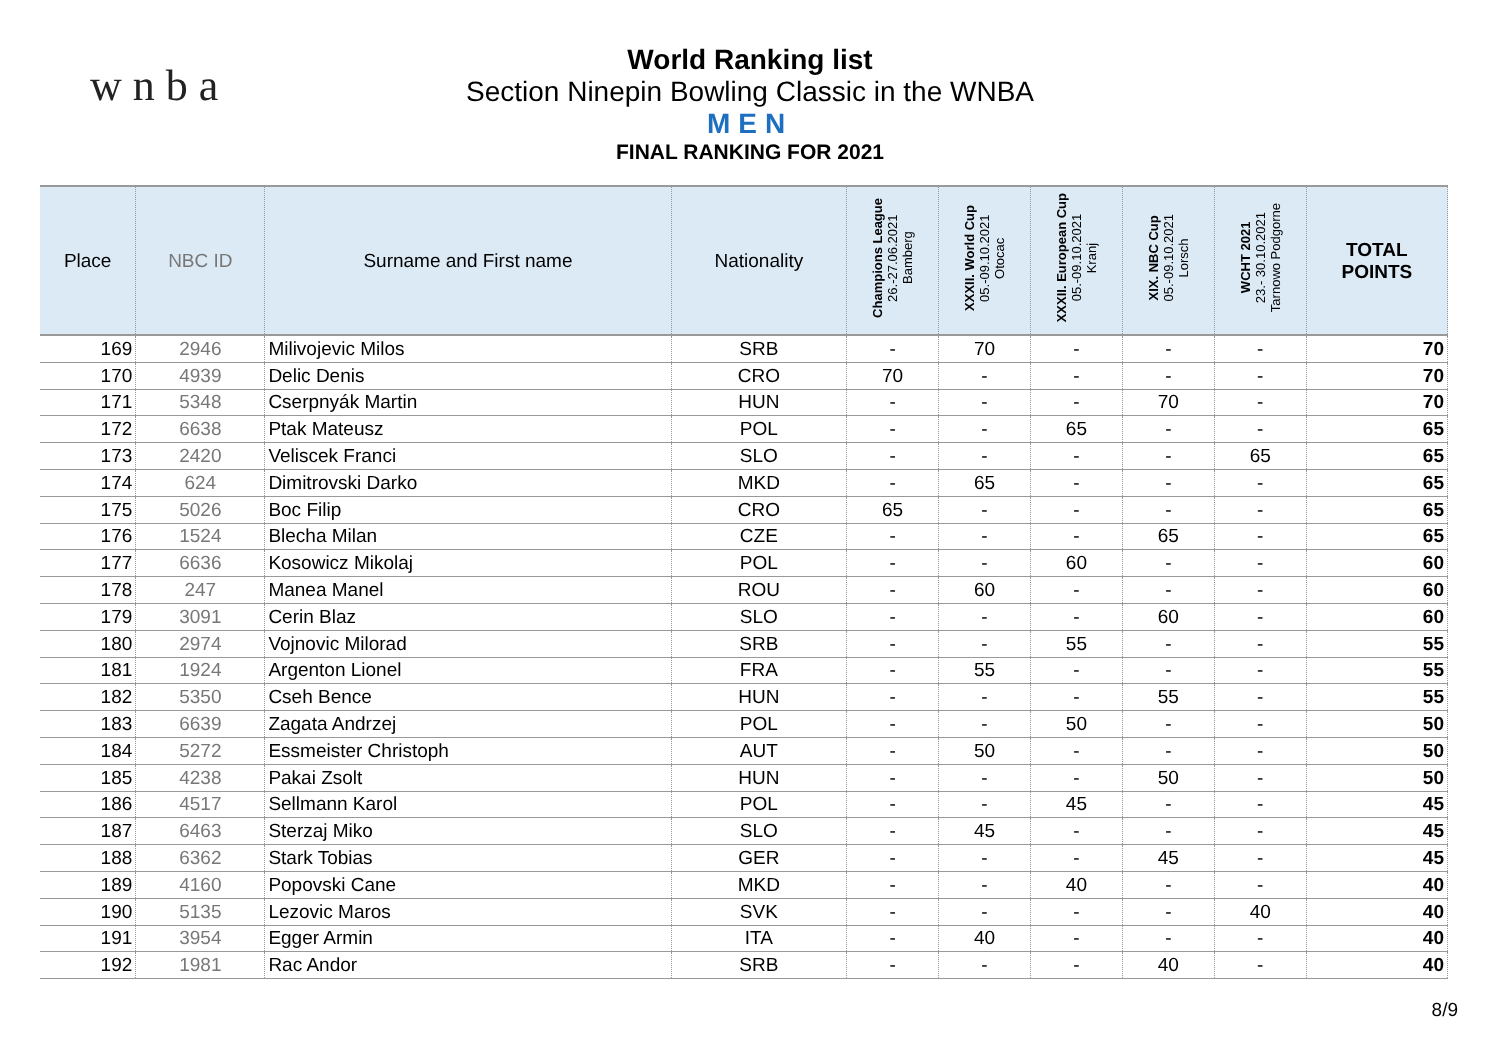w n b a
World Ranking list
Section Ninepin Bowling Classic in the WNBA
MEN
FINAL RANKING FOR 2021
| Place | NBC ID | Surname and First name | Nationality | Champions League 26.-27.06.2021 Bamberg | XXXII. World Cup 05.-09.10.2021 Otocac | XXXII. European Cup 05.-09.10.2021 Kranj | XIX. NBC Cup 05.-09.10.2021 Lorsch | WCHT 2021 23.- 30.10.2021 Tarnowo Podgorne | TOTAL POINTS |
| --- | --- | --- | --- | --- | --- | --- | --- | --- | --- |
| 169 | 2946 | Milivojevic Milos | SRB | - | 70 | - | - | - | 70 |
| 170 | 4939 | Delic Denis | CRO | 70 | - | - | - | - | 70 |
| 171 | 5348 | Cserpnyák Martin | HUN | - | - | - | 70 | - | 70 |
| 172 | 6638 | Ptak Mateusz | POL | - | - | 65 | - | - | 65 |
| 173 | 2420 | Veliscek Franci | SLO | - | - | - | - | 65 | 65 |
| 174 | 624 | Dimitrovski Darko | MKD | - | 65 | - | - | - | 65 |
| 175 | 5026 | Boc Filip | CRO | 65 | - | - | - | - | 65 |
| 176 | 1524 | Blecha Milan | CZE | - | - | - | 65 | - | 65 |
| 177 | 6636 | Kosowicz Mikolaj | POL | - | - | 60 | - | - | 60 |
| 178 | 247 | Manea Manel | ROU | - | 60 | - | - | - | 60 |
| 179 | 3091 | Cerin Blaz | SLO | - | - | - | 60 | - | 60 |
| 180 | 2974 | Vojnovic Milorad | SRB | - | - | 55 | - | - | 55 |
| 181 | 1924 | Argenton Lionel | FRA | - | 55 | - | - | - | 55 |
| 182 | 5350 | Cseh Bence | HUN | - | - | - | 55 | - | 55 |
| 183 | 6639 | Zagata Andrzej | POL | - | - | 50 | - | - | 50 |
| 184 | 5272 | Essmeister Christoph | AUT | - | 50 | - | - | - | 50 |
| 185 | 4238 | Pakai Zsolt | HUN | - | - | - | 50 | - | 50 |
| 186 | 4517 | Sellmann Karol | POL | - | - | 45 | - | - | 45 |
| 187 | 6463 | Sterzaj Miko | SLO | - | 45 | - | - | - | 45 |
| 188 | 6362 | Stark Tobias | GER | - | - | - | 45 | - | 45 |
| 189 | 4160 | Popovski Cane | MKD | - | - | 40 | - | - | 40 |
| 190 | 5135 | Lezovic Maros | SVK | - | - | - | - | 40 | 40 |
| 191 | 3954 | Egger Armin | ITA | - | 40 | - | - | - | 40 |
| 192 | 1981 | Rac Andor | SRB | - | - | - | 40 | - | 40 |
8/9